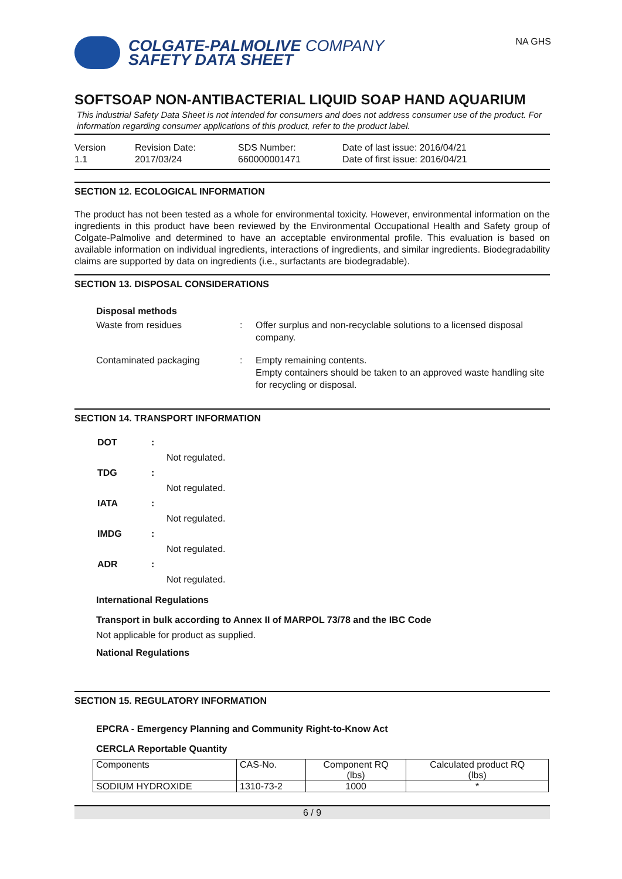COLGATE-PALMOLIVE COMPANY
SAFETY DATA SHEET
NA GHS
SOFTSOAP NON-ANTIBACTERIAL LIQUID SOAP HAND AQUARIUM
This industrial Safety Data Sheet is not intended for consumers and does not address consumer use of the product. For information regarding consumer applications of this product, refer to the product label.
Version
1.1
Revision Date:
2017/03/24
SDS Number:
660000001471
Date of last issue: 2016/04/21
Date of first issue: 2016/04/21
SECTION 12. ECOLOGICAL INFORMATION
The product has not been tested as a whole for environmental toxicity. However, environmental information on the ingredients in this product have been reviewed by the Environmental Occupational Health and Safety group of Colgate-Palmolive and determined to have an acceptable environmental profile. This evaluation is based on available information on individual ingredients, interactions of ingredients, and similar ingredients. Biodegradability claims are supported by data on ingredients (i.e., surfactants are biodegradable).
SECTION 13. DISPOSAL CONSIDERATIONS
Disposal methods
Waste from residues : Offer surplus and non-recyclable solutions to a licensed disposal company.
Contaminated packaging : Empty remaining contents.
Empty containers should be taken to an approved waste handling site for recycling or disposal.
SECTION 14. TRANSPORT INFORMATION
| DOT | : | |
| | | Not regulated. |
| TDG | : | |
| | | Not regulated. |
| IATA | : | |
| | | Not regulated. |
| IMDG | : | |
| | | Not regulated. |
| ADR | : | |
| | | Not regulated. |
International Regulations
Transport in bulk according to Annex II of MARPOL 73/78 and the IBC Code
Not applicable for product as supplied.
National Regulations
SECTION 15. REGULATORY INFORMATION
EPCRA - Emergency Planning and Community Right-to-Know Act
CERCLA Reportable Quantity
| Components | CAS-No. | Component RQ (lbs) | Calculated product RQ (lbs) |
| --- | --- | --- | --- |
| SODIUM HYDROXIDE | 1310-73-2 | 1000 | * |
6 / 9